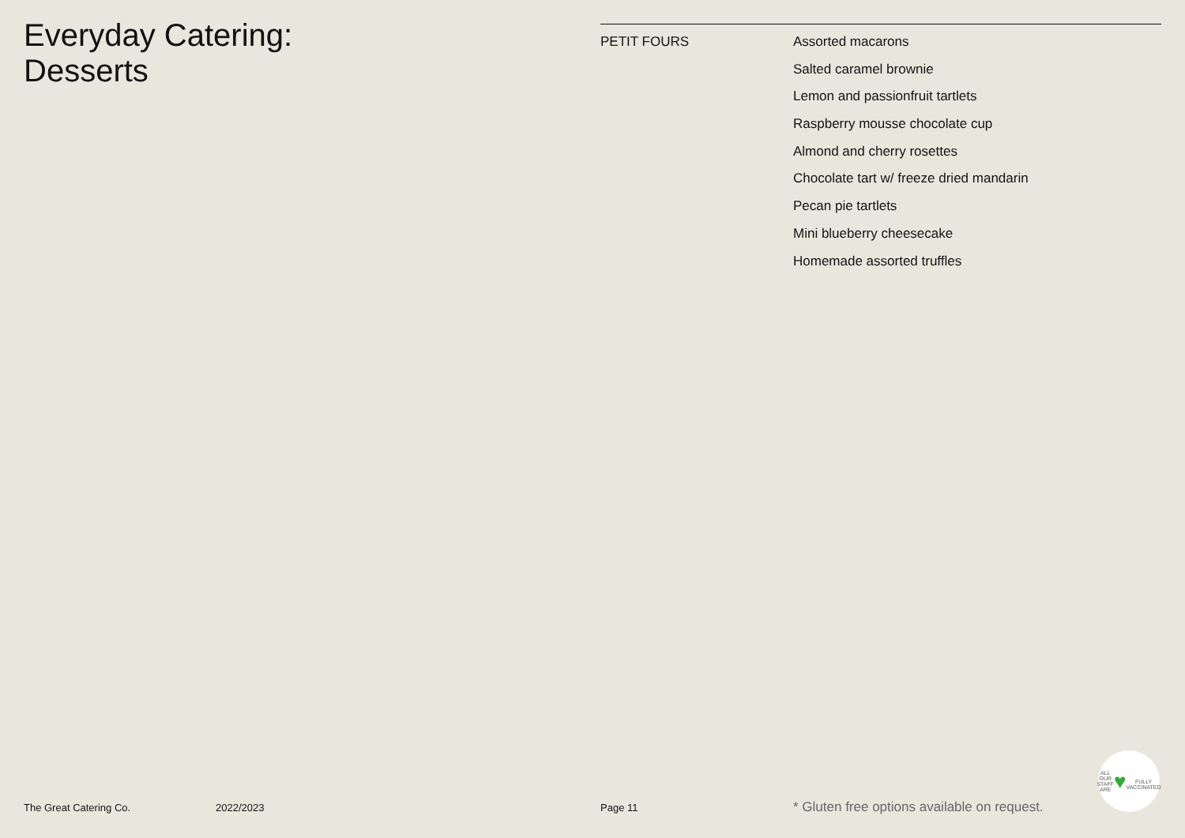Everyday Catering:
Desserts
PETIT FOURS
Assorted macarons
Salted caramel brownie
Lemon and passionfruit tartlets
Raspberry mousse chocolate cup
Almond and cherry rosettes
Chocolate tart w/ freeze dried mandarin
Pecan pie tartlets
Mini blueberry cheesecake
Homemade assorted truffles
The Great Catering Co. 2022/2023 Page 11 * Gluten free options available on request.
ALL OUR STAFF ARE
♥
FULLY VACCINATED